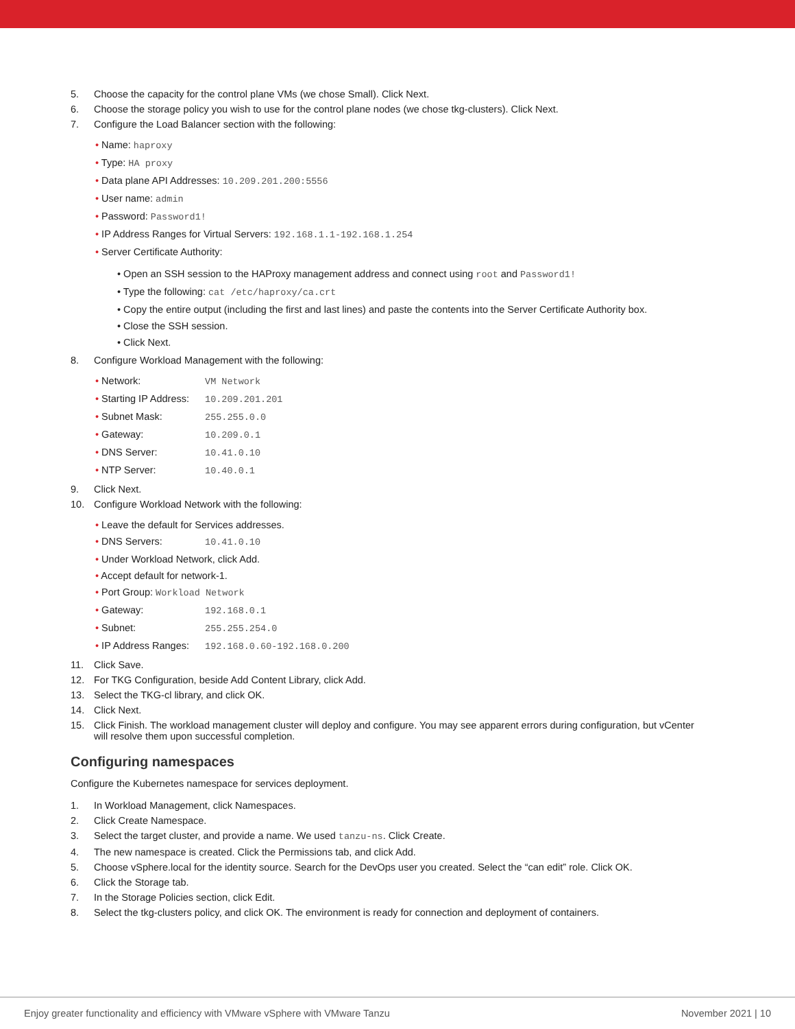5. Choose the capacity for the control plane VMs (we chose Small). Click Next.
6. Choose the storage policy you wish to use for the control plane nodes (we chose tkg-clusters). Click Next.
7. Configure the Load Balancer section with the following:
• Name: haproxy
• Type: HA proxy
• Data plane API Addresses: 10.209.201.200:5556
• User name: admin
• Password: Password1!
• IP Address Ranges for Virtual Servers: 192.168.1.1-192.168.1.254
• Server Certificate Authority:
• Open an SSH session to the HAProxy management address and connect using root and Password1!
• Type the following: cat /etc/haproxy/ca.crt
• Copy the entire output (including the first and last lines) and paste the contents into the Server Certificate Authority box.
• Close the SSH session.
• Click Next.
8. Configure Workload Management with the following:
• Network: VM Network
• Starting IP Address: 10.209.201.201
• Subnet Mask: 255.255.0.0
• Gateway: 10.209.0.1
• DNS Server: 10.41.0.10
• NTP Server: 10.40.0.1
9. Click Next.
10. Configure Workload Network with the following:
• Leave the default for Services addresses.
• DNS Servers: 10.41.0.10
• Under Workload Network, click Add.
• Accept default for network-1.
• Port Group: Workload Network
• Gateway: 192.168.0.1
• Subnet: 255.255.254.0
• IP Address Ranges: 192.168.0.60-192.168.0.200
11. Click Save.
12. For TKG Configuration, beside Add Content Library, click Add.
13. Select the TKG-cl library, and click OK.
14. Click Next.
15. Click Finish. The workload management cluster will deploy and configure. You may see apparent errors during configuration, but vCenter will resolve them upon successful completion.
Configuring namespaces
Configure the Kubernetes namespace for services deployment.
1. In Workload Management, click Namespaces.
2. Click Create Namespace.
3. Select the target cluster, and provide a name. We used tanzu-ns. Click Create.
4. The new namespace is created. Click the Permissions tab, and click Add.
5. Choose vSphere.local for the identity source. Search for the DevOps user you created. Select the “can edit” role. Click OK.
6. Click the Storage tab.
7. In the Storage Policies section, click Edit.
8. Select the tkg-clusters policy, and click OK. The environment is ready for connection and deployment of containers.
Enjoy greater functionality and efficiency with VMware vSphere with VMware Tanzu November 2021 | 10